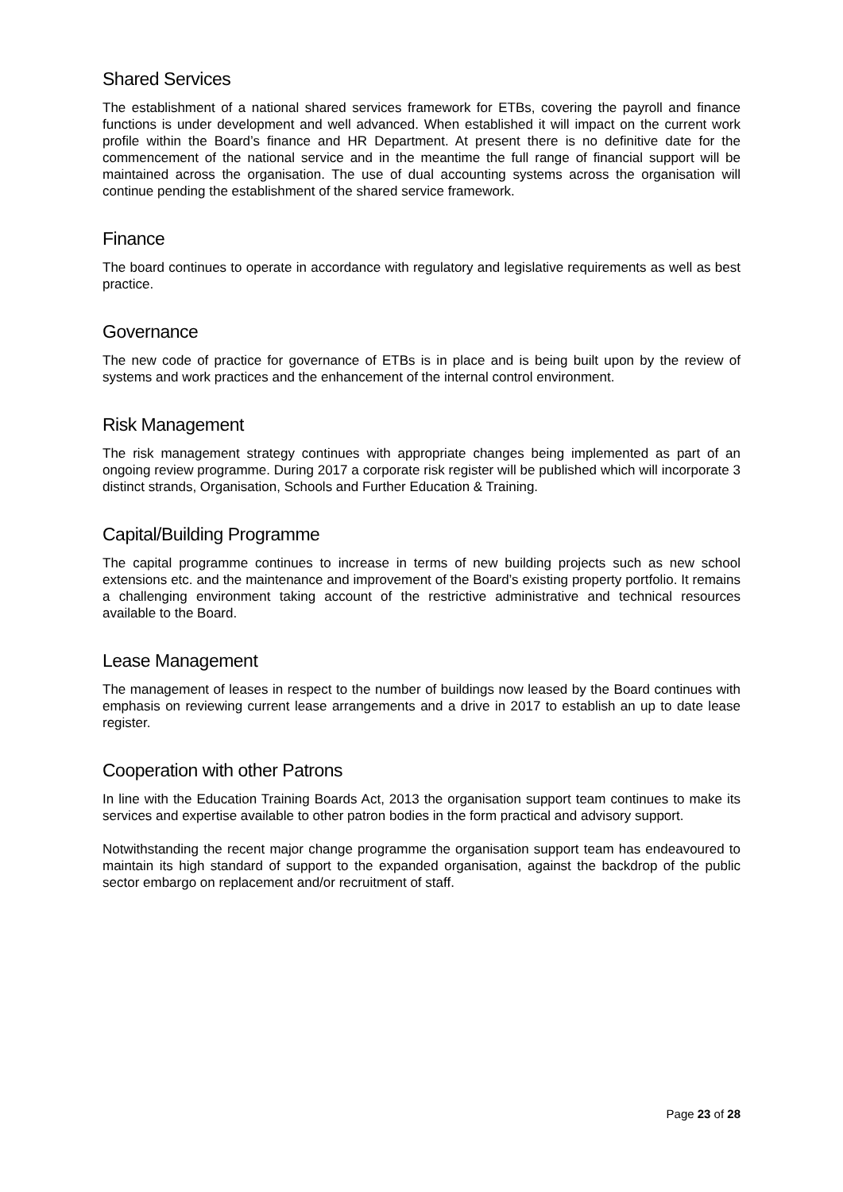Shared Services
The establishment of a national shared services framework for ETBs, covering the payroll and finance functions is under development and well advanced. When established it will impact on the current work profile within the Board’s finance and HR Department. At present there is no definitive date for the commencement of the national service and in the meantime the full range of financial support will be maintained across the organisation. The use of dual accounting systems across the organisation will continue pending the establishment of the shared service framework.
Finance
The board continues to operate in accordance with regulatory and legislative requirements as well as best practice.
Governance
The new code of practice for governance of ETBs is in place and is being built upon by the review of systems and work practices and the enhancement of the internal control environment.
Risk Management
The risk management strategy continues with appropriate changes being implemented as part of an ongoing review programme. During 2017 a corporate risk register will be published which will incorporate 3 distinct strands, Organisation, Schools and Further Education & Training.
Capital/Building Programme
The capital programme continues to increase in terms of new building projects such as new school extensions etc. and the maintenance and improvement of the Board’s existing property portfolio. It remains a challenging environment taking account of the restrictive administrative and technical resources available to the Board.
Lease Management
The management of leases in respect to the number of buildings now leased by the Board continues with emphasis on reviewing current lease arrangements and a drive in 2017 to establish an up to date lease register.
Cooperation with other Patrons
In line with the Education Training Boards Act, 2013 the organisation support team continues to make its services and expertise available to other patron bodies in the form practical and advisory support.
Notwithstanding the recent major change programme the organisation support team has endeavoured to maintain its high standard of support to the expanded organisation, against the backdrop of the public sector embargo on replacement and/or recruitment of staff.
Page 23 of 28